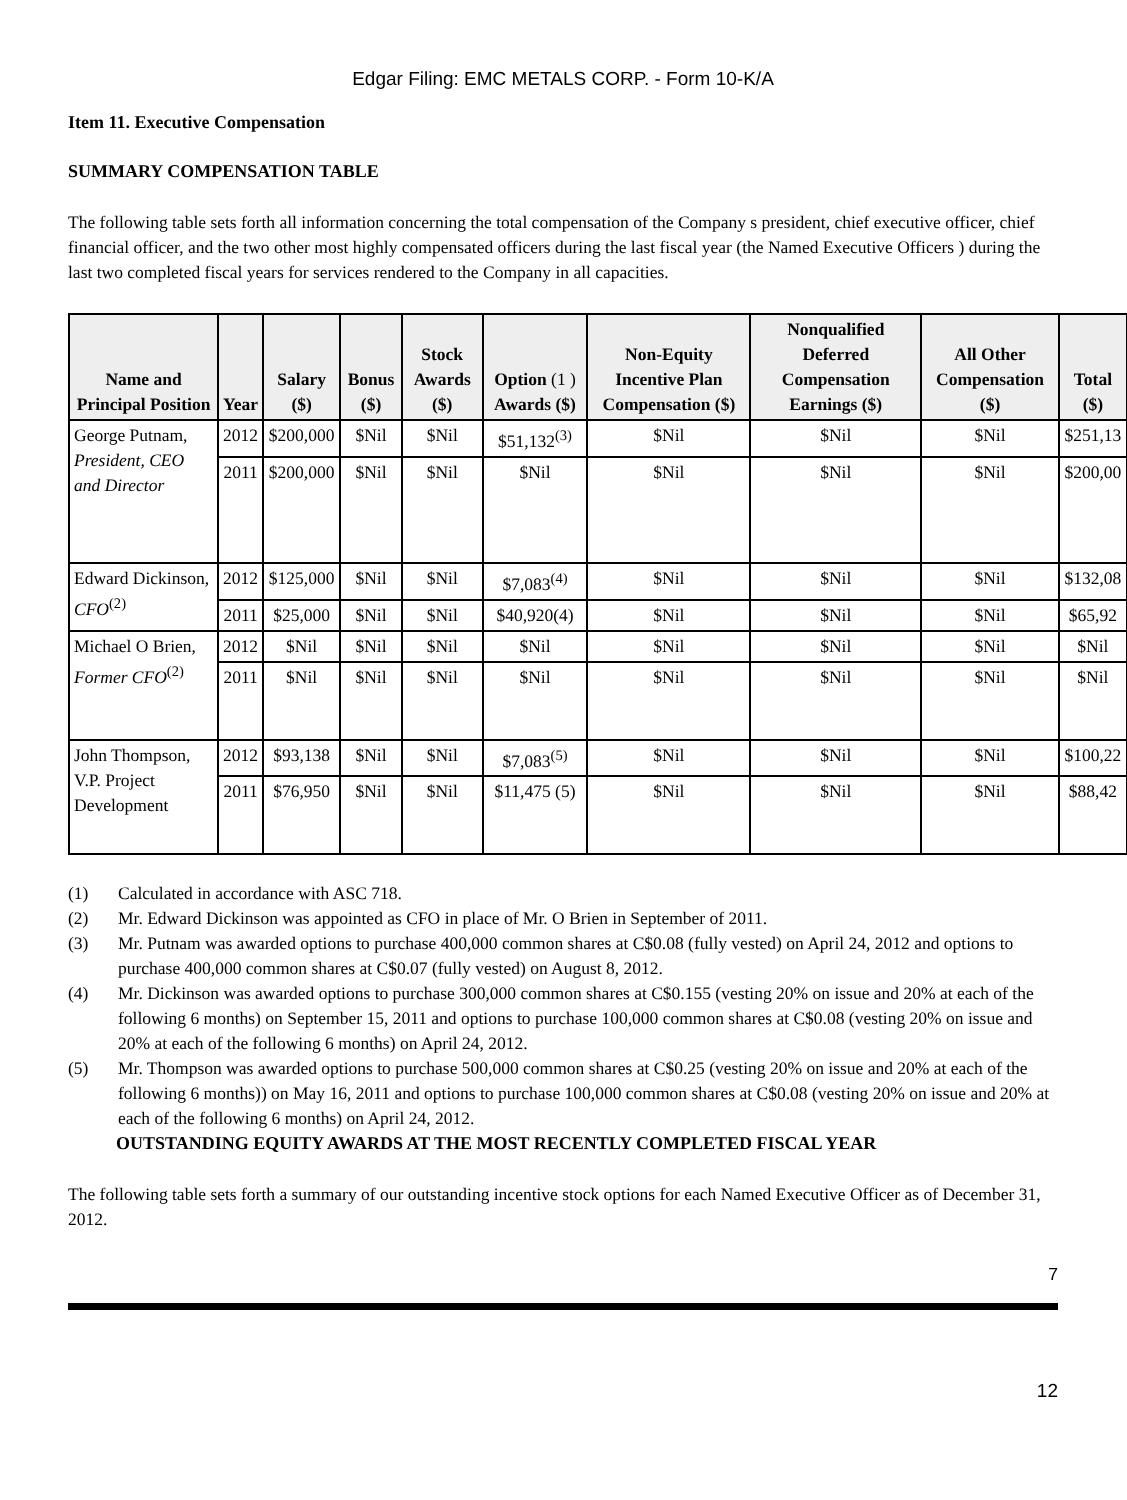Edgar Filing: EMC METALS CORP. - Form 10-K/A
Item 11. Executive Compensation
SUMMARY COMPENSATION TABLE
The following table sets forth all information concerning the total compensation of the Company s president, chief executive officer, chief financial officer, and the two other most highly compensated officers during the last fiscal year (the Named Executive Officers ) during the last two completed fiscal years for services rendered to the Company in all capacities.
| Name and Principal Position | Year | Salary ($) | Bonus ($) | Stock Awards ($) | Option (1 ) Awards ($) | Non-Equity Incentive Plan Compensation ($) | Nonqualified Deferred Compensation Earnings ($) | All Other Compensation ($) | Total ($) |
| --- | --- | --- | --- | --- | --- | --- | --- | --- | --- |
| George Putnam, President, CEO and Director | 2012 | $200,000 | $Nil | $Nil | $51,132<sup>(3)</sup> | $Nil | $Nil | $Nil | $251,13 |
| | 2011 | $200,000 | $Nil | $Nil | $Nil | $Nil | $Nil | $Nil | $200,00 |
| Edward Dickinson, CFO<sup>(2)</sup> | 2012 | $125,000 | $Nil | $Nil | $7,083<sup>(4)</sup> | $Nil | $Nil | $Nil | $132,08 |
| | 2011 | $25,000 | $Nil | $Nil | $40,920(4) | $Nil | $Nil | $Nil | $65,92 |
| Michael O Brien, Former CFO<sup>(2)</sup> | 2012 | $Nil | $Nil | $Nil | $Nil | $Nil | $Nil | $Nil | $Nil |
| | 2011 | $Nil | $Nil | $Nil | $Nil | $Nil | $Nil | $Nil | $Nil |
| John Thompson, V.P. Project Development | 2012 | $93,138 | $Nil | $Nil | $7,083<sup>(5)</sup> | $Nil | $Nil | $Nil | $100,22 |
| | 2011 | $76,950 | $Nil | $Nil | $11,475 (5) | $Nil | $Nil | $Nil | $88,42 |
(1) Calculated in accordance with ASC 718.
(2) Mr. Edward Dickinson was appointed as CFO in place of Mr. O Brien in September of 2011.
(3) Mr. Putnam was awarded options to purchase 400,000 common shares at C$0.08 (fully vested) on April 24, 2012 and options to purchase 400,000 common shares at C$0.07 (fully vested) on August 8, 2012.
(4) Mr. Dickinson was awarded options to purchase 300,000 common shares at C$0.155 (vesting 20% on issue and 20% at each of the following 6 months) on September 15, 2011 and options to purchase 100,000 common shares at C$0.08 (vesting 20% on issue and 20% at each of the following 6 months) on April 24, 2012.
(5) Mr. Thompson was awarded options to purchase 500,000 common shares at C$0.25 (vesting 20% on issue and 20% at each of the following 6 months)) on May 16, 2011 and options to purchase 100,000 common shares at C$0.08 (vesting 20% on issue and 20% at each of the following 6 months) on April 24, 2012.
OUTSTANDING EQUITY AWARDS AT THE MOST RECENTLY COMPLETED FISCAL YEAR
The following table sets forth a summary of our outstanding incentive stock options for each Named Executive Officer as of December 31, 2012.
7
12